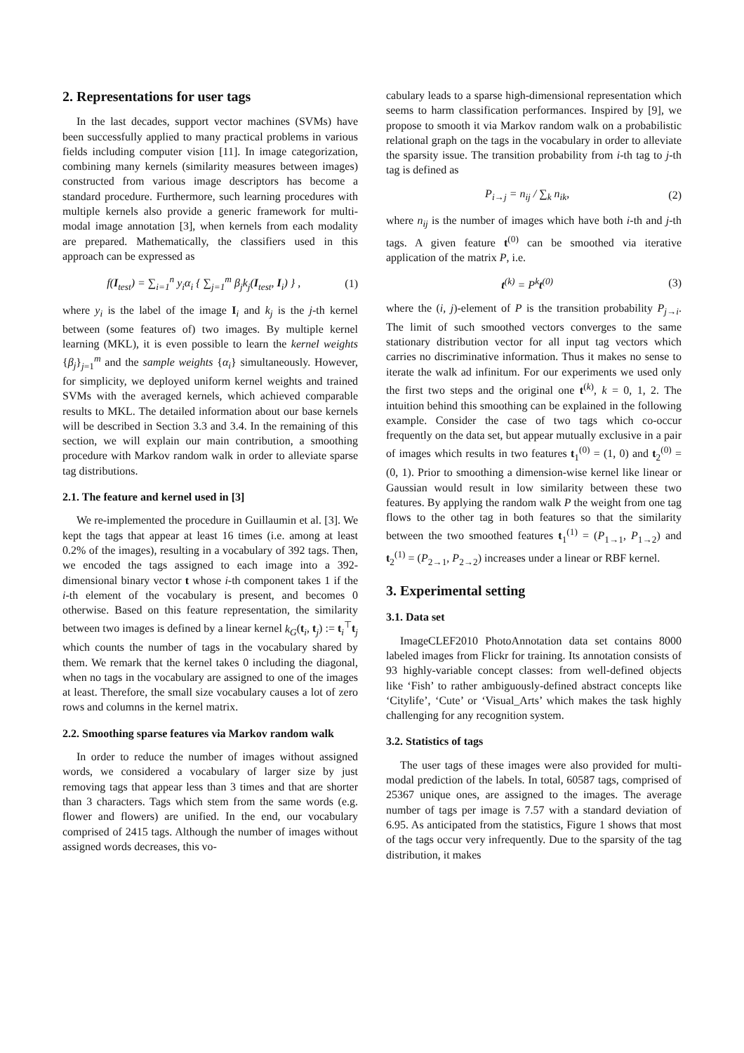2. Representations for user tags
In the last decades, support vector machines (SVMs) have been successfully applied to many practical problems in various fields including computer vision [11]. In image categorization, combining many kernels (similarity measures between images) constructed from various image descriptors has become a standard procedure. Furthermore, such learning procedures with multiple kernels also provide a generic framework for multi-modal image annotation [3], when kernels from each modality are prepared. Mathematically, the classifiers used in this approach can be expressed as
f(I<sub>test</sub>) = ∑<sub>i=1</sub><sup>n</sup> y<sub>i</sub>α<sub>i</sub> { ∑<sub>j=1</sub><sup>m</sup> β<sub>j</sub>k<sub>j</sub>(I<sub>test</sub>, I<sub>i</sub>) } , (1)
where y<sub>i</sub> is the label of the image I<sub>i</sub> and k<sub>j</sub> is the j-th kernel between (some features of) two images. By multiple kernel learning (MKL), it is even possible to learn the kernel weights {β<sub>j</sub>}<sub>j=1</sub><sup>m</sup> and the sample weights {α<sub>i</sub>} simultaneously. However, for simplicity, we deployed uniform kernel weights and trained SVMs with the averaged kernels, which achieved comparable results to MKL. The detailed information about our base kernels will be described in Section 3.3 and 3.4. In the remaining of this section, we will explain our main contribution, a smoothing procedure with Markov random walk in order to alleviate sparse tag distributions.
2.1. The feature and kernel used in [3]
We re-implemented the procedure in Guillaumin et al. [3]. We kept the tags that appear at least 16 times (i.e. among at least 0.2% of the images), resulting in a vocabulary of 392 tags. Then, we encoded the tags assigned to each image into a 392-dimensional binary vector t whose i-th component takes 1 if the i-th element of the vocabulary is present, and becomes 0 otherwise. Based on this feature representation, the similarity between two images is defined by a linear kernel k<sub>G</sub>(t<sub>i</sub>, t<sub>j</sub>) := t<sub>i</sub><sup>⊤</sup>t<sub>j</sub> which counts the number of tags in the vocabulary shared by them. We remark that the kernel takes 0 including the diagonal, when no tags in the vocabulary are assigned to one of the images at least. Therefore, the small size vocabulary causes a lot of zero rows and columns in the kernel matrix.
2.2. Smoothing sparse features via Markov random walk
In order to reduce the number of images without assigned words, we considered a vocabulary of larger size by just removing tags that appear less than 3 times and that are shorter than 3 characters. Tags which stem from the same words (e.g. flower and flowers) are unified. In the end, our vocabulary comprised of 2415 tags. Although the number of images without assigned words decreases, this vo-
cabulary leads to a sparse high-dimensional representation which seems to harm classification performances. Inspired by [9], we propose to smooth it via Markov random walk on a probabilistic relational graph on the tags in the vocabulary in order to alleviate the sparsity issue. The transition probability from i-th tag to j-th tag is defined as
P<sub>i→j</sub> = n<sub>ij</sub> / ∑<sub>k</sub> n<sub>ik</sub>, (2)
where n<sub>ij</sub> is the number of images which have both i-th and j-th tags. A given feature t<sup>(0)</sup> can be smoothed via iterative application of the matrix P, i.e.
t<sup>(k)</sup> = P<sup>k</sup>t<sup>(0)</sup> (3)
where the (i, j)-element of P is the transition probability P<sub>j→i</sub>. The limit of such smoothed vectors converges to the same stationary distribution vector for all input tag vectors which carries no discriminative information. Thus it makes no sense to iterate the walk ad infinitum. For our experiments we used only the first two steps and the original one t<sup>(k)</sup>, k = 0, 1, 2. The intuition behind this smoothing can be explained in the following example. Consider the case of two tags which co-occur frequently on the data set, but appear mutually exclusive in a pair of images which results in two features t<sub>1</sub><sup>(0)</sup> = (1, 0) and t<sub>2</sub><sup>(0)</sup> = (0, 1). Prior to smoothing a dimension-wise kernel like linear or Gaussian would result in low similarity between these two features. By applying the random walk P the weight from one tag flows to the other tag in both features so that the similarity between the two smoothed features t<sub>1</sub><sup>(1)</sup> = (P<sub>1→1</sub>, P<sub>1→2</sub>) and t<sub>2</sub><sup>(1)</sup> = (P<sub>2→1</sub>, P<sub>2→2</sub>) increases under a linear or RBF kernel.
3. Experimental setting
3.1. Data set
ImageCLEF2010 PhotoAnnotation data set contains 8000 labeled images from Flickr for training. Its annotation consists of 93 highly-variable concept classes: from well-defined objects like ‘Fish’ to rather ambiguously-defined abstract concepts like ‘Citylife’, ‘Cute’ or ‘Visual_Arts’ which makes the task highly challenging for any recognition system.
3.2. Statistics of tags
The user tags of these images were also provided for multi-modal prediction of the labels. In total, 60587 tags, comprised of 25367 unique ones, are assigned to the images. The average number of tags per image is 7.57 with a standard deviation of 6.95. As anticipated from the statistics, Figure 1 shows that most of the tags occur very infrequently. Due to the sparsity of the tag distribution, it makes